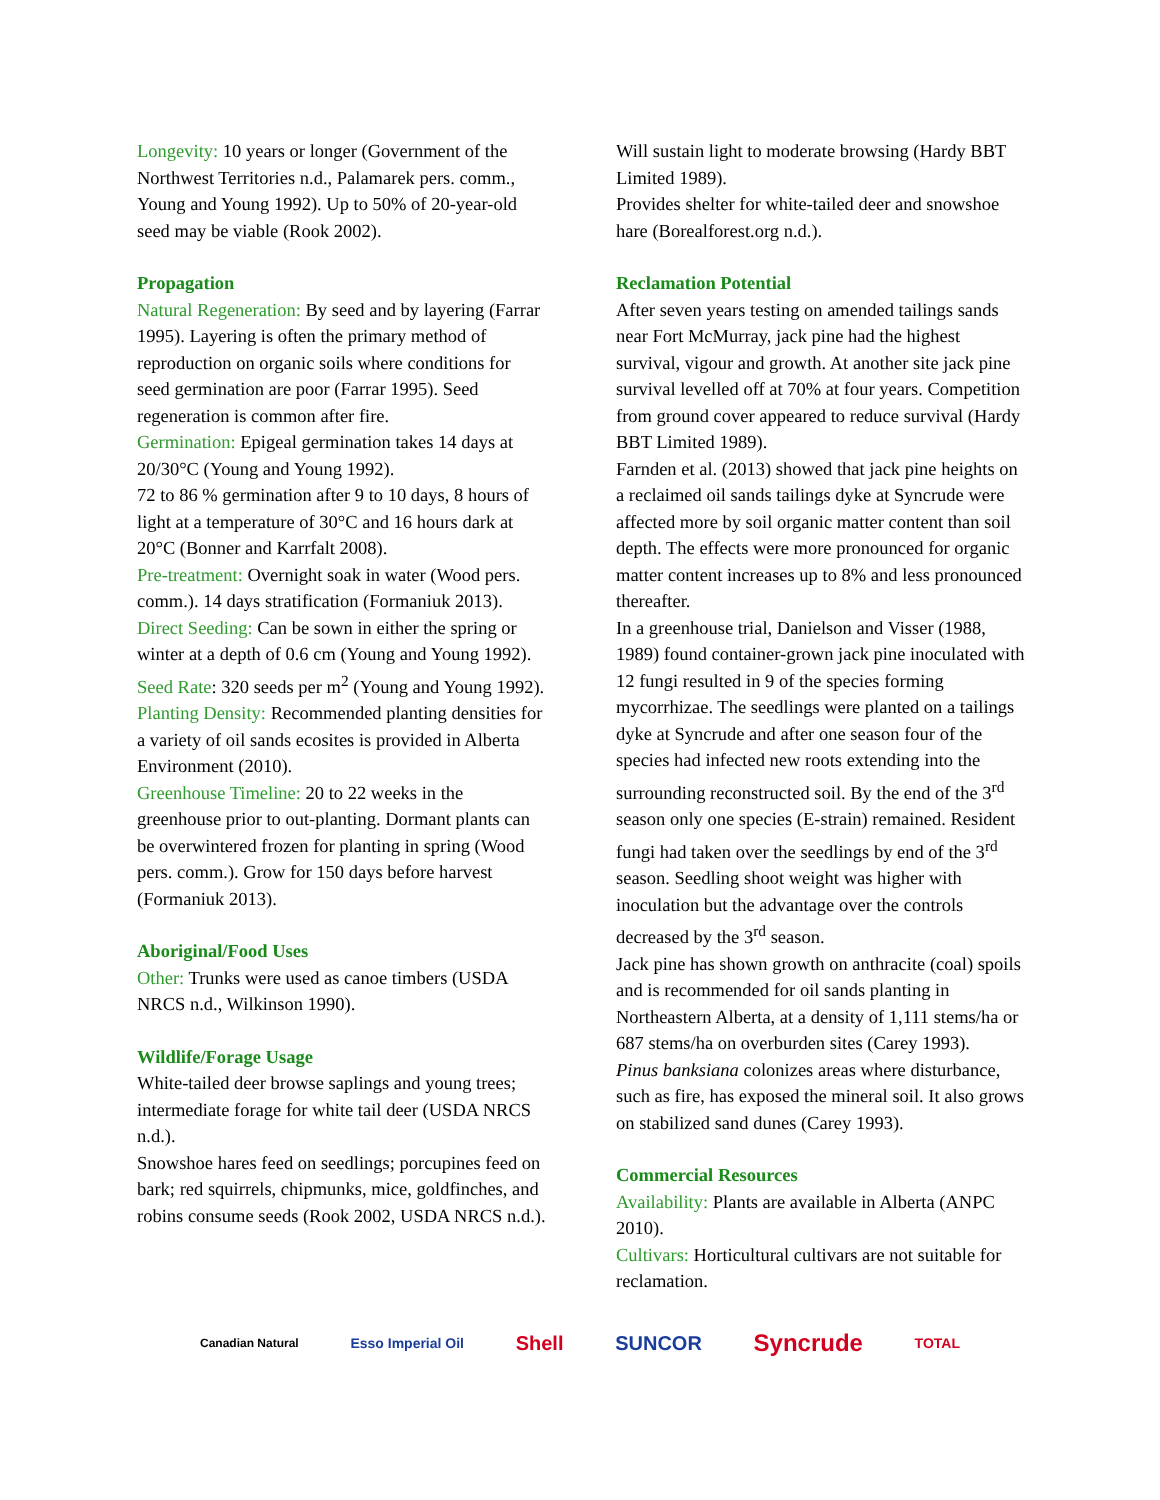Longevity: 10 years or longer (Government of the Northwest Territories n.d., Palamarek pers. comm., Young and Young 1992). Up to 50% of 20-year-old seed may be viable (Rook 2002).
Propagation
Natural Regeneration: By seed and by layering (Farrar 1995). Layering is often the primary method of reproduction on organic soils where conditions for seed germination are poor (Farrar 1995). Seed regeneration is common after fire.
Germination: Epigeal germination takes 14 days at 20/30°C (Young and Young 1992).
72 to 86 % germination after 9 to 10 days, 8 hours of light at a temperature of 30°C and 16 hours dark at 20°C (Bonner and Karrfalt 2008).
Pre-treatment: Overnight soak in water (Wood pers. comm.). 14 days stratification (Formaniuk 2013).
Direct Seeding: Can be sown in either the spring or winter at a depth of 0.6 cm (Young and Young 1992).
Seed Rate: 320 seeds per m<sup>2</sup> (Young and Young 1992).
Planting Density: Recommended planting densities for a variety of oil sands ecosites is provided in Alberta Environment (2010).
Greenhouse Timeline: 20 to 22 weeks in the greenhouse prior to out-planting. Dormant plants can be overwintered frozen for planting in spring (Wood pers. comm.). Grow for 150 days before harvest (Formaniuk 2013).
Aboriginal/Food Uses
Other: Trunks were used as canoe timbers (USDA NRCS n.d., Wilkinson 1990).
Wildlife/Forage Usage
White-tailed deer browse saplings and young trees; intermediate forage for white tail deer (USDA NRCS n.d.).
Snowshoe hares feed on seedlings; porcupines feed on bark; red squirrels, chipmunks, mice, goldfinches, and robins consume seeds (Rook 2002, USDA NRCS n.d.).
Will sustain light to moderate browsing (Hardy BBT Limited 1989).
Provides shelter for white-tailed deer and snowshoe hare (Borealforest.org n.d.).
Reclamation Potential
After seven years testing on amended tailings sands near Fort McMurray, jack pine had the highest survival, vigour and growth. At another site jack pine survival levelled off at 70% at four years. Competition from ground cover appeared to reduce survival (Hardy BBT Limited 1989).
Farnden et al. (2013) showed that jack pine heights on a reclaimed oil sands tailings dyke at Syncrude were affected more by soil organic matter content than soil depth. The effects were more pronounced for organic matter content increases up to 8% and less pronounced thereafter.
In a greenhouse trial, Danielson and Visser (1988, 1989) found container-grown jack pine inoculated with 12 fungi resulted in 9 of the species forming mycorrhizae. The seedlings were planted on a tailings dyke at Syncrude and after one season four of the species had infected new roots extending into the surrounding reconstructed soil. By the end of the 3<sup>rd</sup> season only one species (E-strain) remained. Resident fungi had taken over the seedlings by end of the 3<sup>rd</sup> season. Seedling shoot weight was higher with inoculation but the advantage over the controls decreased by the 3<sup>rd</sup> season.
Jack pine has shown growth on anthracite (coal) spoils and is recommended for oil sands planting in Northeastern Alberta, at a density of 1,111 stems/ha or 687 stems/ha on overburden sites (Carey 1993).
Pinus banksiana colonizes areas where disturbance, such as fire, has exposed the mineral soil. It also grows on stabilized sand dunes (Carey 1993).
Commercial Resources
Availability: Plants are available in Alberta (ANPC 2010).
Cultivars: Horticultural cultivars are not suitable for reclamation.
Canadian Natural Esso Imperial Oil Shell SUNCOR Syncrude TOTAL